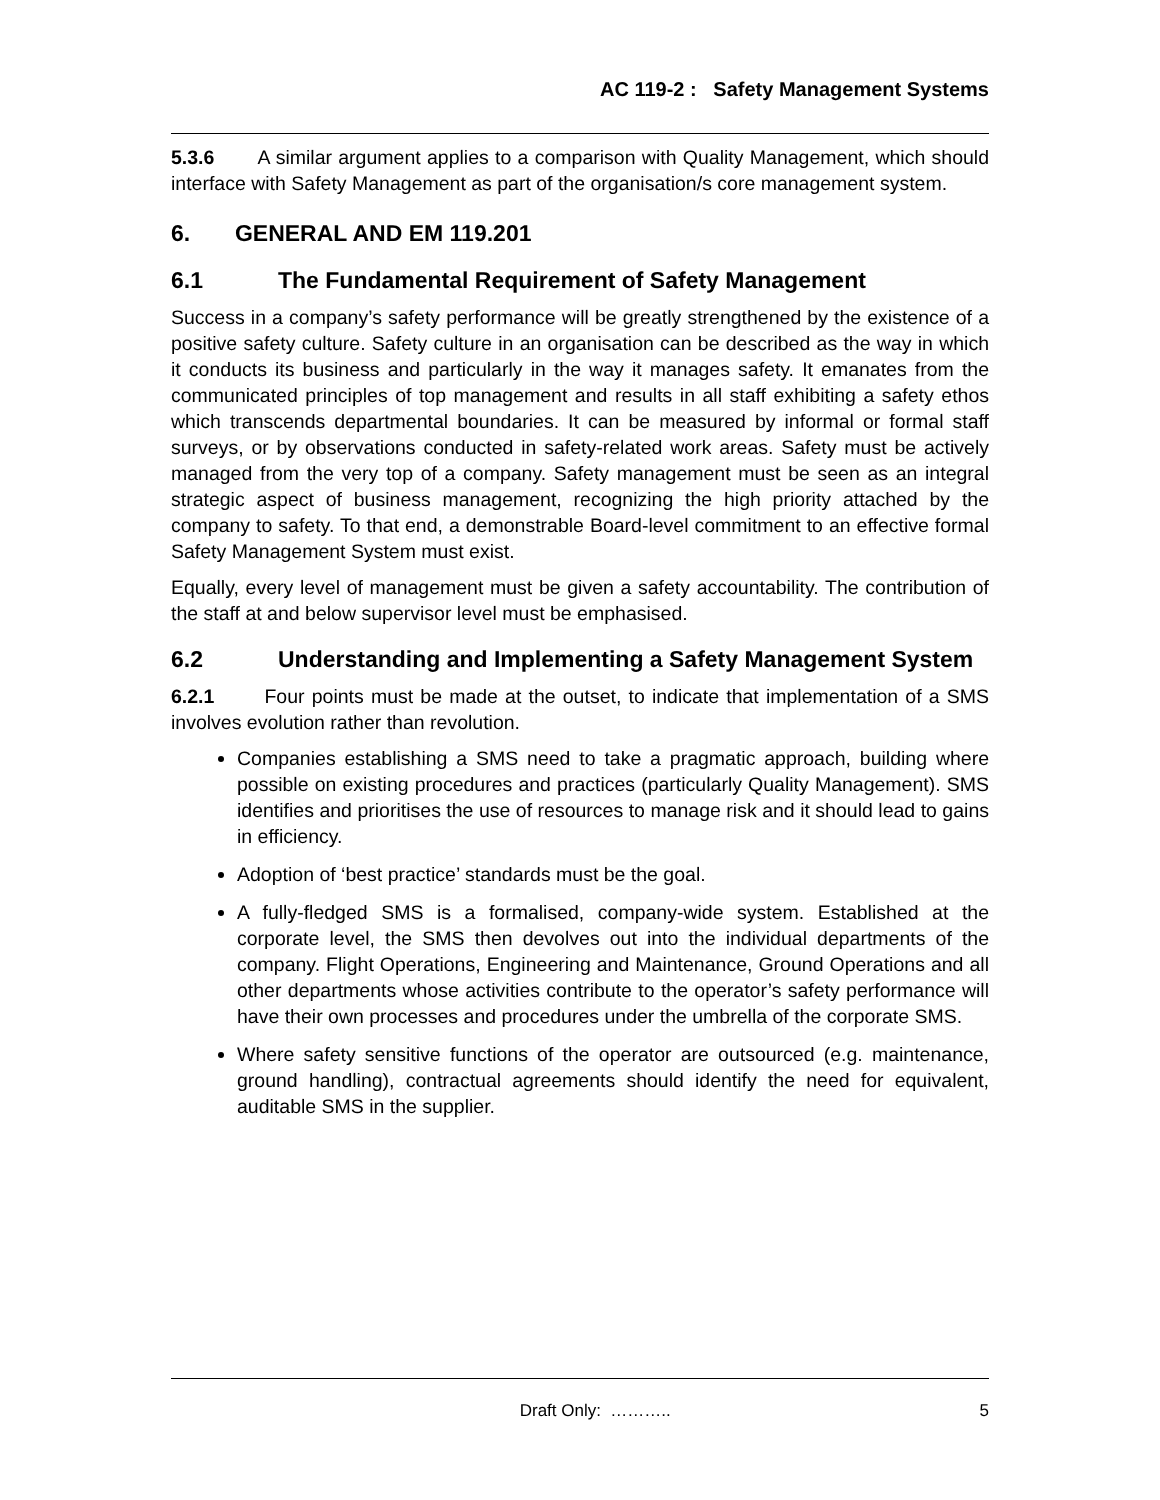AC 119-2 : Safety Management Systems
5.3.6 A similar argument applies to a comparison with Quality Management, which should interface with Safety Management as part of the organisation/s core management system.
6. GENERAL AND EM 119.201
6.1 The Fundamental Requirement of Safety Management
Success in a company’s safety performance will be greatly strengthened by the existence of a positive safety culture. Safety culture in an organisation can be described as the way in which it conducts its business and particularly in the way it manages safety. It emanates from the communicated principles of top management and results in all staff exhibiting a safety ethos which transcends departmental boundaries. It can be measured by informal or formal staff surveys, or by observations conducted in safety-related work areas. Safety must be actively managed from the very top of a company. Safety management must be seen as an integral strategic aspect of business management, recognizing the high priority attached by the company to safety. To that end, a demonstrable Board-level commitment to an effective formal Safety Management System must exist.
Equally, every level of management must be given a safety accountability. The contribution of the staff at and below supervisor level must be emphasised.
6.2 Understanding and Implementing a Safety Management System
6.2.1 Four points must be made at the outset, to indicate that implementation of a SMS involves evolution rather than revolution.
Companies establishing a SMS need to take a pragmatic approach, building where possible on existing procedures and practices (particularly Quality Management). SMS identifies and prioritises the use of resources to manage risk and it should lead to gains in efficiency.
Adoption of ‘best practice’ standards must be the goal.
A fully-fledged SMS is a formalised, company-wide system. Established at the corporate level, the SMS then devolves out into the individual departments of the company. Flight Operations, Engineering and Maintenance, Ground Operations and all other departments whose activities contribute to the operator’s safety performance will have their own processes and procedures under the umbrella of the corporate SMS.
Where safety sensitive functions of the operator are outsourced (e.g. maintenance, ground handling), contractual agreements should identify the need for equivalent, auditable SMS in the supplier.
Draft Only: ……….. 5